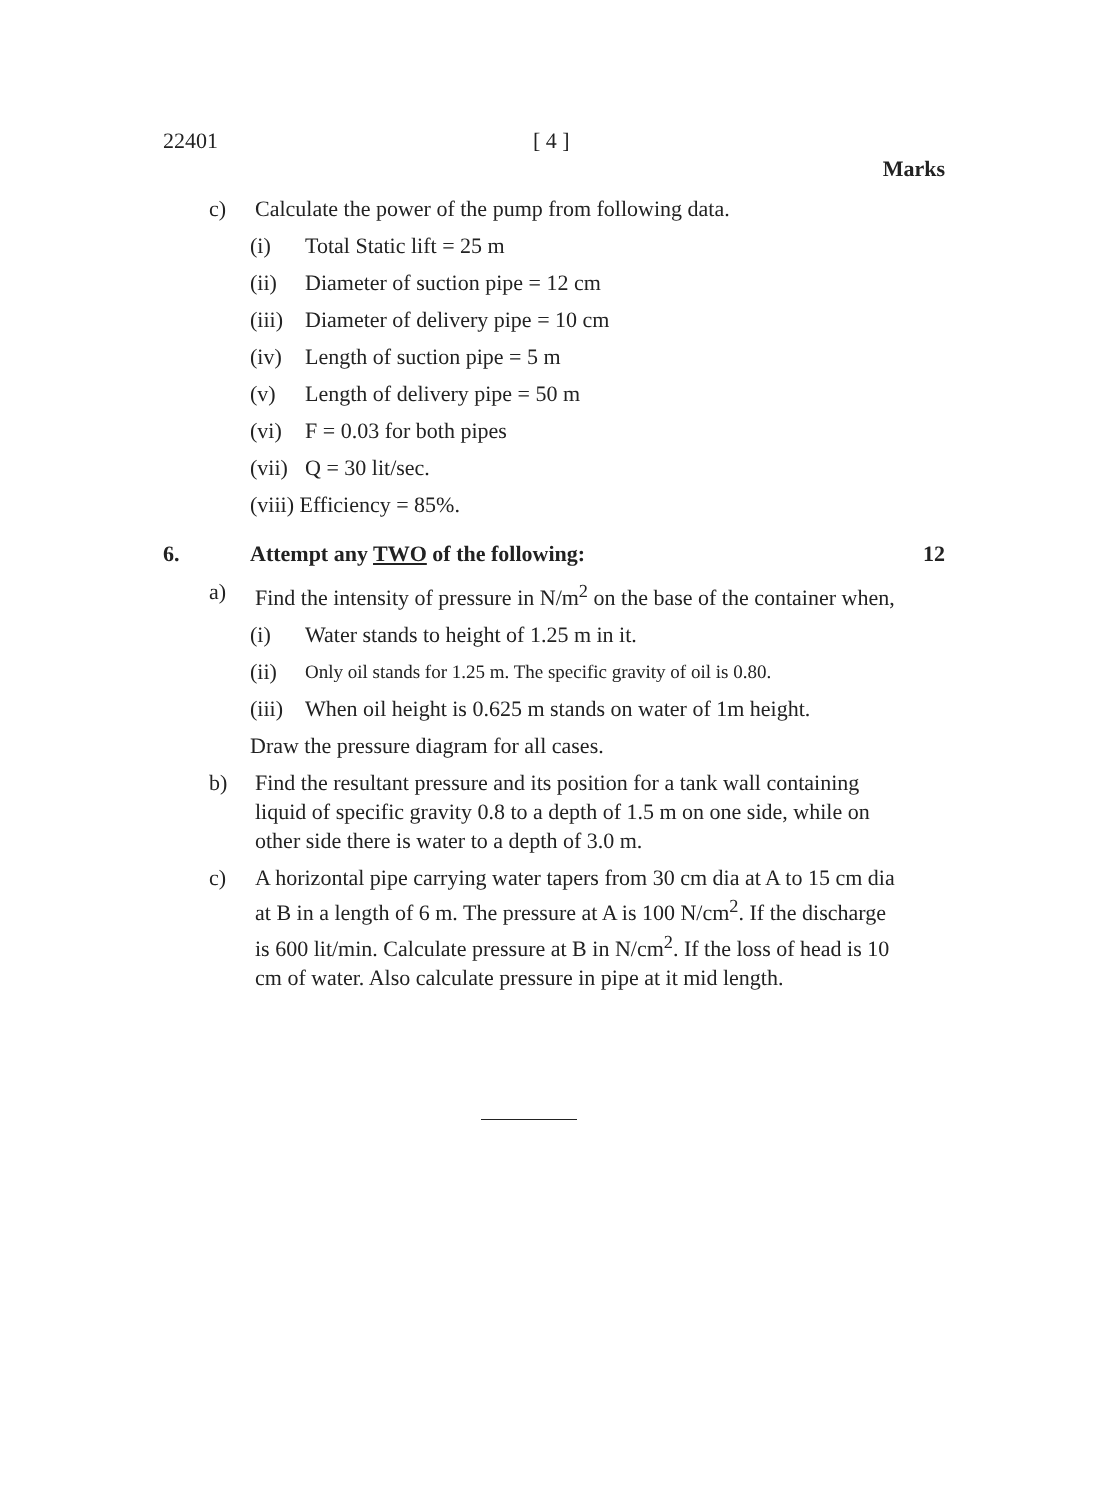22401 [ 4 ]
Marks
c) Calculate the power of the pump from following data.
(i) Total Static lift = 25 m
(ii) Diameter of suction pipe = 12 cm
(iii) Diameter of delivery pipe = 10 cm
(iv) Length of suction pipe = 5 m
(v) Length of delivery pipe = 50 m
(vi) F = 0.03 for both pipes
(vii) Q = 30 lit/sec.
(viii) Efficiency = 85%.
6. Attempt any TWO of the following: 12
a) Find the intensity of pressure in N/m<sup>2</sup> on the base of the container when,
(i) Water stands to height of 1.25 m in it.
(ii) Only oil stands for 1.25 m. The specific gravity of oil is 0.80.
(iii) When oil height is 0.625 m stands on water of 1m height.
Draw the pressure diagram for all cases.
b) Find the resultant pressure and its position for a tank wall containing liquid of specific gravity 0.8 to a depth of 1.5 m on one side, while on other side there is water to a depth of 3.0 m.
c) A horizontal pipe carrying water tapers from 30 cm dia at A to 15 cm dia at B in a length of 6 m. The pressure at A is 100 N/cm<sup>2</sup>. If the discharge is 600 lit/min. Calculate pressure at B in N/cm<sup>2</sup>. If the loss of head is 10 cm of water. Also calculate pressure in pipe at it mid length.